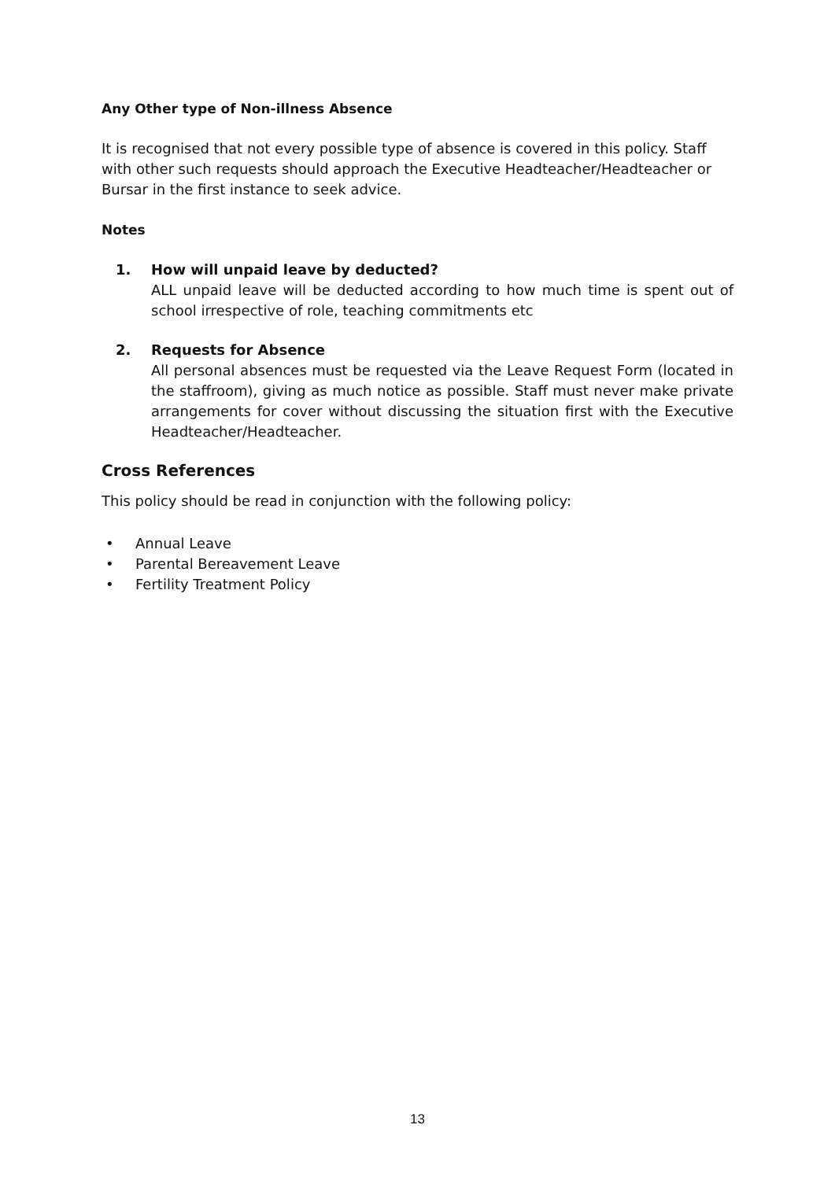Any Other type of Non-illness Absence
It is recognised that not every possible type of absence is covered in this policy. Staff with other such requests should approach the Executive Headteacher/Headteacher or Bursar in the first instance to seek advice.
Notes
1. How will unpaid leave by deducted?
ALL unpaid leave will be deducted according to how much time is spent out of school irrespective of role, teaching commitments etc
2. Requests for Absence
All personal absences must be requested via the Leave Request Form (located in the staffroom), giving as much notice as possible. Staff must never make private arrangements for cover without discussing the situation first with the Executive Headteacher/Headteacher.
Cross References
This policy should be read in conjunction with the following policy:
• Annual Leave
• Parental Bereavement Leave
• Fertility Treatment Policy
13